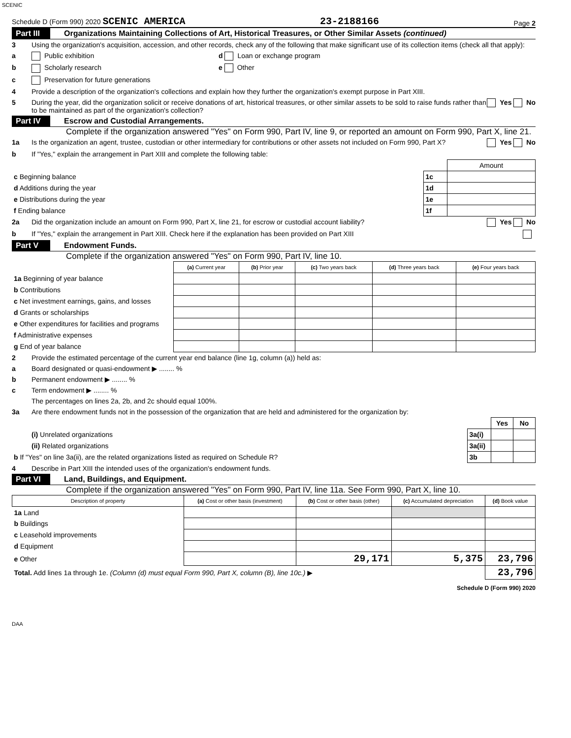SCENIC
Schedule D (Form 990) 2020 SCENIC AMERICA 23-2188166 Page 2
Part III Organizations Maintaining Collections of Art, Historical Treasures, or Other Similar Assets (continued)
3 Using the organization's acquisition, accession, and other records, check any of the following that make significant use of its collection items (check all that apply):
a Public exhibition d Loan or exchange program
b Scholarly research e Other
c Preservation for future generations
4 Provide a description of the organization's collections and explain how they further the organization's exempt purpose in Part XIII.
5 During the year, did the organization solicit or receive donations of art, historical treasures, or other similar assets to be sold to raise funds rather than to be maintained as part of the organization's collection? Yes No
Part IV Escrow and Custodial Arrangements.
Complete if the organization answered "Yes" on Form 990, Part IV, line 9, or reported an amount on Form 990, Part X, line 21.
1a Is the organization an agent, trustee, custodian or other intermediary for contributions or other assets not included on Form 990, Part X? Yes No
b If "Yes," explain the arrangement in Part XIII and complete the following table:
| | | Amount |
| c Beginning balance | 1c | |
| d Additions during the year | 1d | |
| e Distributions during the year | 1e | |
| f Ending balance | 1f | |
2a Did the organization include an amount on Form 990, Part X, line 21, for escrow or custodial account liability? Yes No
b If "Yes," explain the arrangement in Part XIII. Check here if the explanation has been provided on Part XIII
Part V Endowment Funds.
Complete if the organization answered "Yes" on Form 990, Part IV, line 10.
| | (a) Current year | (b) Prior year | (c) Two years back | (d) Three years back | (e) Four years back |
| 1a Beginning of year balance | | | | | |
| b Contributions | | | | | |
| c Net investment earnings, gains, and losses | | | | | |
| d Grants or scholarships | | | | | |
| e Other expenditures for facilities and programs | | | | | |
| f Administrative expenses | | | | | |
| g End of year balance | | | | | |
2 Provide the estimated percentage of the current year end balance (line 1g, column (a)) held as:
a Board designated or quasi-endowment ▶ ........ %
b Permanent endowment ▶ ........ %
c Term endowment ▶ ........ %
The percentages on lines 2a, 2b, and 2c should equal 100%.
3a Are there endowment funds not in the possession of the organization that are held and administered for the organization by:
| | | Yes | No |
| (i) Unrelated organizations | 3a(i) | | |
| (ii) Related organizations | 3a(ii) | | |
| b If "Yes" on line 3a(ii), are the related organizations listed as required on Schedule R? | 3b | | |
4 Describe in Part XIII the intended uses of the organization's endowment funds.
Part VI Land, Buildings, and Equipment.
Complete if the organization answered "Yes" on Form 990, Part IV, line 11a. See Form 990, Part X, line 10.
| Description of property | (a) Cost or other basis (investment) | (b) Cost or other basis (other) | (c) Accumulated depreciation | (d) Book value |
| --- | --- | --- | --- | --- |
| 1a Land | | | | |
| b Buildings | | | | |
| c Leasehold improvements | | | | |
| d Equipment | | | | |
| e Other | | 29,171 | 5,375 | 23,796 |
| Total. Add lines 1a through 1e. (Column (d) must equal Form 990, Part X, column (B), line 10c.) ▶ | | | | 23,796 |
Schedule D (Form 990) 2020
DAA